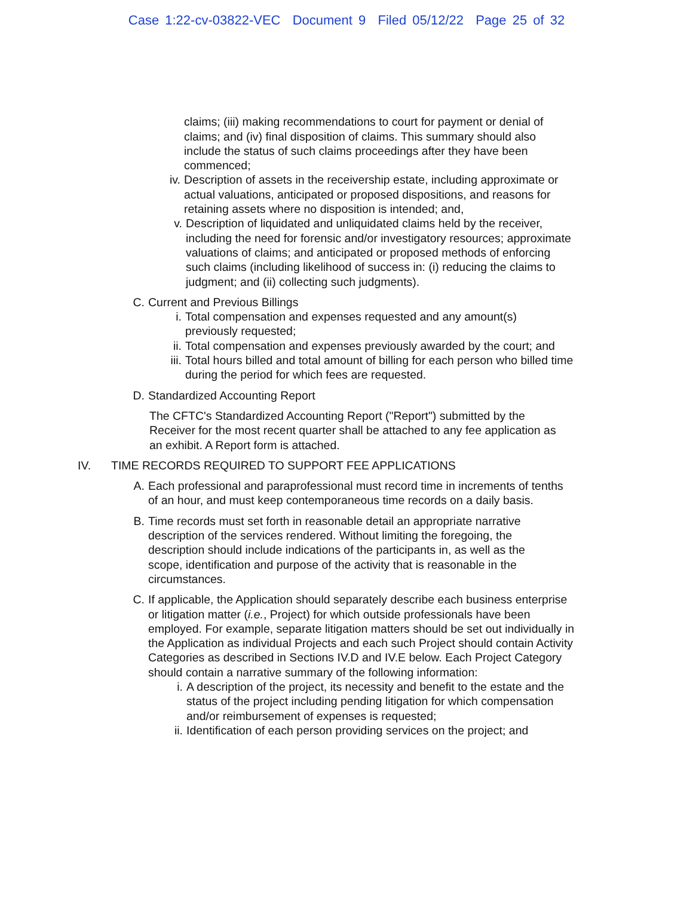Case 1:22-cv-03822-VEC Document 9 Filed 05/12/22 Page 25 of 32
claims; (iii) making recommendations to court for payment or denial of claims; and (iv) final disposition of claims. This summary should also include the status of such claims proceedings after they have been commenced;
iv. Description of assets in the receivership estate, including approximate or actual valuations, anticipated or proposed dispositions, and reasons for retaining assets where no disposition is intended; and,
v. Description of liquidated and unliquidated claims held by the receiver, including the need for forensic and/or investigatory resources; approximate valuations of claims; and anticipated or proposed methods of enforcing such claims (including likelihood of success in: (i) reducing the claims to judgment; and (ii) collecting such judgments).
C. Current and Previous Billings
i. Total compensation and expenses requested and any amount(s) previously requested;
ii. Total compensation and expenses previously awarded by the court; and
iii. Total hours billed and total amount of billing for each person who billed time during the period for which fees are requested.
D. Standardized Accounting Report
The CFTC's Standardized Accounting Report ("Report") submitted by the Receiver for the most recent quarter shall be attached to any fee application as an exhibit. A Report form is attached.
IV. TIME RECORDS REQUIRED TO SUPPORT FEE APPLICATIONS
A. Each professional and paraprofessional must record time in increments of tenths of an hour, and must keep contemporaneous time records on a daily basis.
B. Time records must set forth in reasonable detail an appropriate narrative description of the services rendered. Without limiting the foregoing, the description should include indications of the participants in, as well as the scope, identification and purpose of the activity that is reasonable in the circumstances.
C. If applicable, the Application should separately describe each business enterprise or litigation matter (i.e., Project) for which outside professionals have been employed. For example, separate litigation matters should be set out individually in the Application as individual Projects and each such Project should contain Activity Categories as described in Sections IV.D and IV.E below. Each Project Category should contain a narrative summary of the following information:
i. A description of the project, its necessity and benefit to the estate and the status of the project including pending litigation for which compensation and/or reimbursement of expenses is requested;
ii. Identification of each person providing services on the project; and